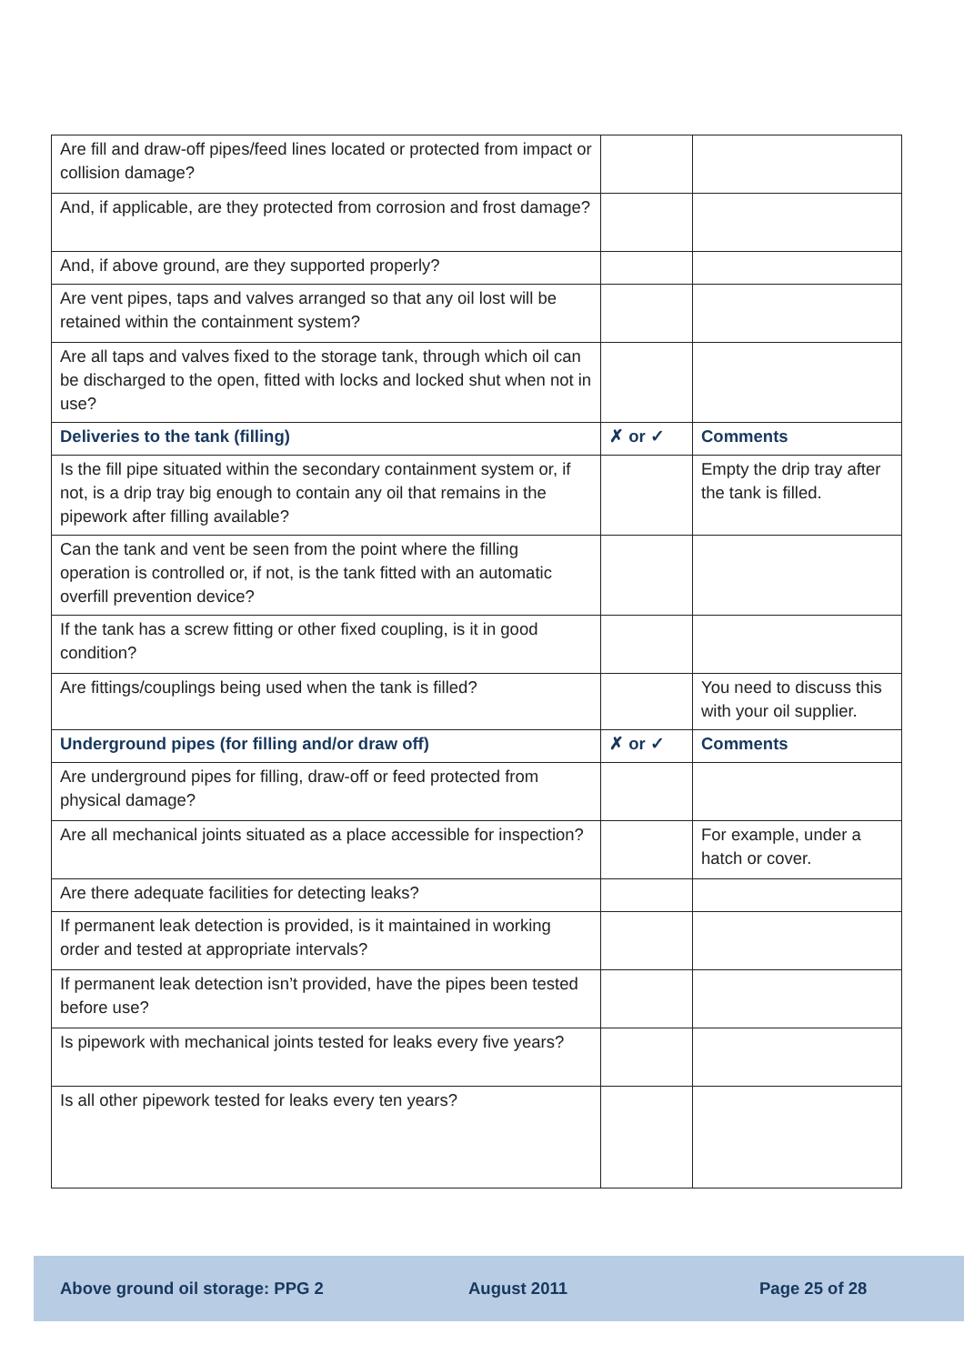| Are fill and draw-off pipes/feed lines located or protected from impact or collision damage? | | |
| And, if applicable, are they protected from corrosion and frost damage? | | |
| And, if above ground, are they supported properly? | | |
| Are vent pipes, taps and valves arranged so that any oil lost will be retained within the containment system? | | |
| Are all taps and valves fixed to the storage tank, through which oil can be discharged to the open, fitted with locks and locked shut when not in use? | | |
| Deliveries to the tank (filling) | ✗ or ✓ | Comments |
| Is the fill pipe situated within the secondary containment system or, if not, is a drip tray big enough to contain any oil that remains in the pipework after filling available? | | Empty the drip tray after the tank is filled. |
| Can the tank and vent be seen from the point where the filling operation is controlled or, if not, is the tank fitted with an automatic overfill prevention device? | | |
| If the tank has a screw fitting or other fixed coupling, is it in good condition? | | |
| Are fittings/couplings being used when the tank is filled? | | You need to discuss this with your oil supplier. |
| Underground pipes (for filling and/or draw off) | ✗ or ✓ | Comments |
| Are underground pipes for filling, draw-off or feed protected from physical damage? | | |
| Are all mechanical joints situated as a place accessible for inspection? | | For example, under a hatch or cover. |
| Are there adequate facilities for detecting leaks? | | |
| If permanent leak detection is provided, is it maintained in working order and tested at appropriate intervals? | | |
| If permanent leak detection isn’t provided, have the pipes been tested before use? | | |
| Is pipework with mechanical joints tested for leaks every five years? | | |
| Is all other pipework tested for leaks every ten years? | | |
Above ground oil storage: PPG 2 August 2011 Page 25 of 28